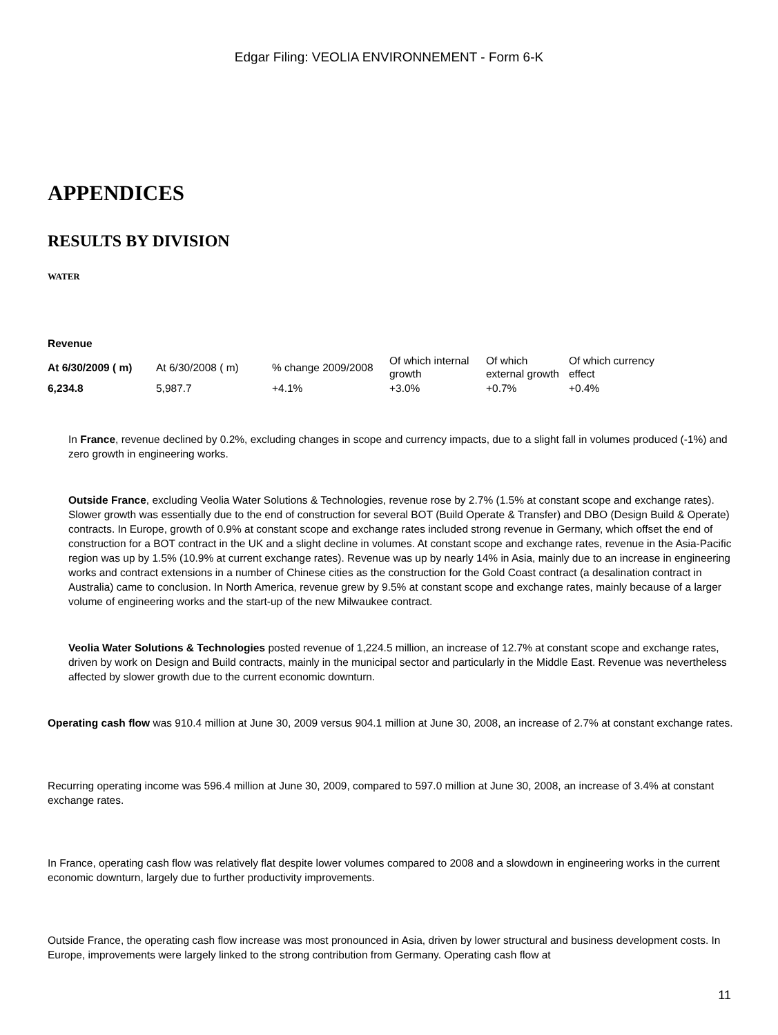Edgar Filing: VEOLIA ENVIRONNEMENT - Form 6-K
APPENDICES
RESULTS BY DIVISION
WATER
Revenue
| At 6/30/2009 ( m) | At 6/30/2008 ( m) | % change 2009/2008 | Of which internal growth | Of which external growth | Of which currency effect |
| --- | --- | --- | --- | --- | --- |
| 6,234.8 | 5,987.7 | +4.1% | +3.0% | +0.7% | +0.4% |
In France, revenue declined by 0.2%, excluding changes in scope and currency impacts, due to a slight fall in volumes produced (-1%) and zero growth in engineering works.
Outside France, excluding Veolia Water Solutions & Technologies, revenue rose by 2.7% (1.5% at constant scope and exchange rates). Slower growth was essentially due to the end of construction for several BOT (Build Operate & Transfer) and DBO (Design Build & Operate) contracts. In Europe, growth of 0.9% at constant scope and exchange rates included strong revenue in Germany, which offset the end of construction for a BOT contract in the UK and a slight decline in volumes. At constant scope and exchange rates, revenue in the Asia-Pacific region was up by 1.5% (10.9% at current exchange rates). Revenue was up by nearly 14% in Asia, mainly due to an increase in engineering works and contract extensions in a number of Chinese cities as the construction for the Gold Coast contract (a desalination contract in Australia) came to conclusion. In North America, revenue grew by 9.5% at constant scope and exchange rates, mainly because of a larger volume of engineering works and the start-up of the new Milwaukee contract.
Veolia Water Solutions & Technologies posted revenue of 1,224.5 million, an increase of 12.7% at constant scope and exchange rates, driven by work on Design and Build contracts, mainly in the municipal sector and particularly in the Middle East. Revenue was nevertheless affected by slower growth due to the current economic downturn.
Operating cash flow was 910.4 million at June 30, 2009 versus 904.1 million at June 30, 2008, an increase of 2.7% at constant exchange rates.
Recurring operating income was 596.4 million at June 30, 2009, compared to 597.0 million at June 30, 2008, an increase of 3.4% at constant exchange rates.
In France, operating cash flow was relatively flat despite lower volumes compared to 2008 and a slowdown in engineering works in the current economic downturn, largely due to further productivity improvements.
Outside France, the operating cash flow increase was most pronounced in Asia, driven by lower structural and business development costs. In Europe, improvements were largely linked to the strong contribution from Germany. Operating cash flow at
11